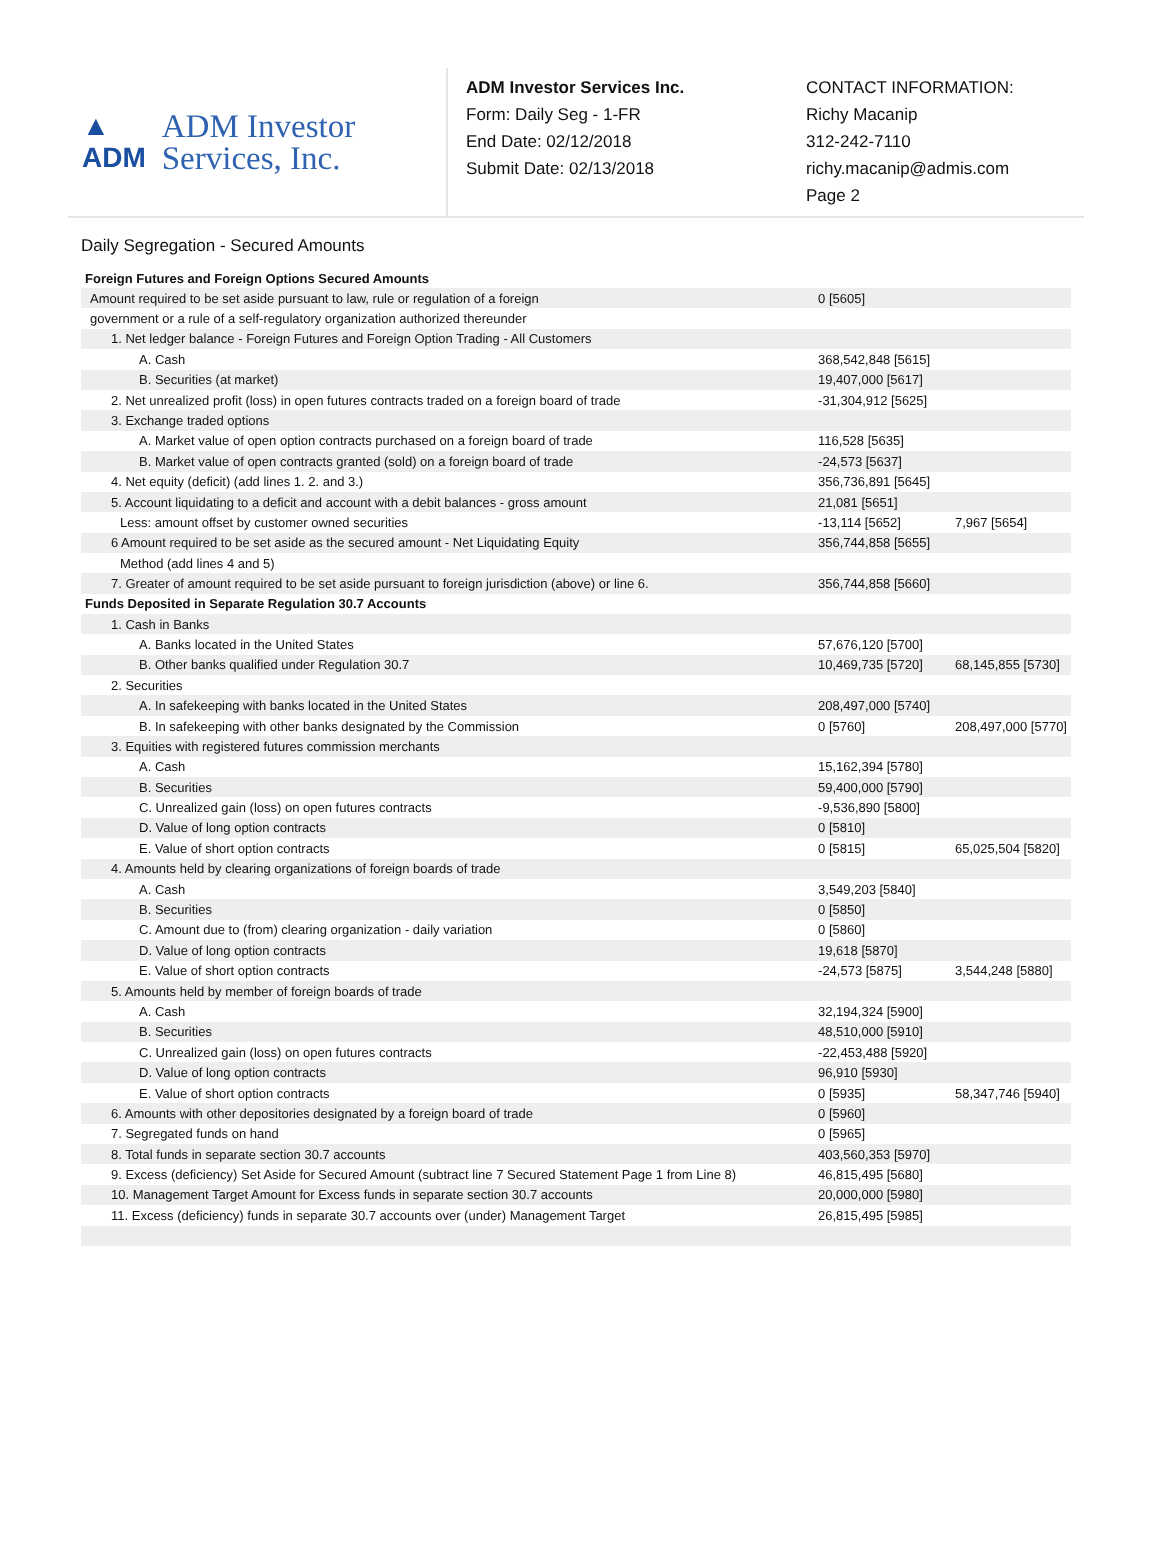▲
ADM
ADM Investor
Services, Inc.
ADM Investor Services Inc.
Form: Daily Seg - 1-FR
End Date: 02/12/2018
Submit Date: 02/13/2018
CONTACT INFORMATION:
Richy Macanip
312-242-7110
richy.macanip@admis.com
Page 2
Daily Segregation - Secured Amounts
| Foreign Futures and Foreign Options Secured Amounts | | |
| --- | --- | --- |
| Amount required to be set aside pursuant to law, rule or regulation of a foreign | 0 [5605] | |
| government or a rule of a self-regulatory organization authorized thereunder | | |
| 1. Net ledger balance - Foreign Futures and Foreign Option Trading - All Customers | | |
| A. Cash | 368,542,848 [5615] | |
| B. Securities (at market) | 19,407,000 [5617] | |
| 2. Net unrealized profit (loss) in open futures contracts traded on a foreign board of trade | -31,304,912 [5625] | |
| 3. Exchange traded options | | |
| A. Market value of open option contracts purchased on a foreign board of trade | 116,528 [5635] | |
| B. Market value of open contracts granted (sold) on a foreign board of trade | -24,573 [5637] | |
| 4. Net equity (deficit) (add lines 1. 2. and 3.) | 356,736,891 [5645] | |
| 5. Account liquidating to a deficit and account with a debit balances - gross amount | 21,081 [5651] | |
| Less: amount offset by customer owned securities | -13,114 [5652] | 7,967 [5654] |
| 6 Amount required to be set aside as the secured amount - Net Liquidating Equity | 356,744,858 [5655] | |
| Method (add lines 4 and 5) | | |
| 7. Greater of amount required to be set aside pursuant to foreign jurisdiction (above) or line 6. | 356,744,858 [5660] | |
| Funds Deposited in Separate Regulation 30.7 Accounts | | |
| 1. Cash in Banks | | |
| A. Banks located in the United States | 57,676,120 [5700] | |
| B. Other banks qualified under Regulation 30.7 | 10,469,735 [5720] | 68,145,855 [5730] |
| 2. Securities | | |
| A. In safekeeping with banks located in the United States | 208,497,000 [5740] | |
| B. In safekeeping with other banks designated by the Commission | 0 [5760] | 208,497,000 [5770] |
| 3. Equities with registered futures commission merchants | | |
| A. Cash | 15,162,394 [5780] | |
| B. Securities | 59,400,000 [5790] | |
| C. Unrealized gain (loss) on open futures contracts | -9,536,890 [5800] | |
| D. Value of long option contracts | 0 [5810] | |
| E. Value of short option contracts | 0 [5815] | 65,025,504 [5820] |
| 4. Amounts held by clearing organizations of foreign boards of trade | | |
| A. Cash | 3,549,203 [5840] | |
| B. Securities | 0 [5850] | |
| C. Amount due to (from) clearing organization - daily variation | 0 [5860] | |
| D. Value of long option contracts | 19,618 [5870] | |
| E. Value of short option contracts | -24,573 [5875] | 3,544,248 [5880] |
| 5. Amounts held by member of foreign boards of trade | | |
| A. Cash | 32,194,324 [5900] | |
| B. Securities | 48,510,000 [5910] | |
| C. Unrealized gain (loss) on open futures contracts | -22,453,488 [5920] | |
| D. Value of long option contracts | 96,910 [5930] | |
| E. Value of short option contracts | 0 [5935] | 58,347,746 [5940] |
| 6. Amounts with other depositories designated by a foreign board of trade | 0 [5960] | |
| 7. Segregated funds on hand | 0 [5965] | |
| 8. Total funds in separate section 30.7 accounts | 403,560,353 [5970] | |
| 9. Excess (deficiency) Set Aside for Secured Amount (subtract line 7 Secured Statement Page 1 from Line 8) | 46,815,495 [5680] | |
| 10. Management Target Amount for Excess funds in separate section 30.7 accounts | 20,000,000 [5980] | |
| 11. Excess (deficiency) funds in separate 30.7 accounts over (under) Management Target | 26,815,495 [5985] | |